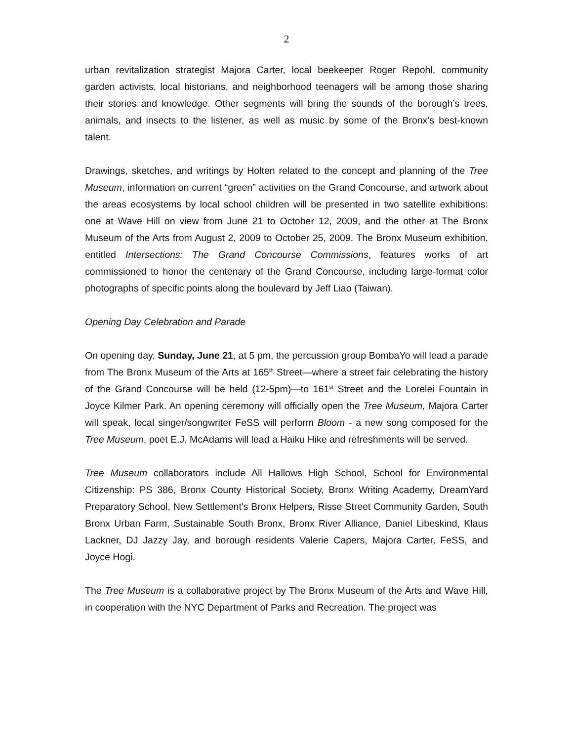2
urban revitalization strategist Majora Carter, local beekeeper Roger Repohl, community garden activists, local historians, and neighborhood teenagers will be among those sharing their stories and knowledge. Other segments will bring the sounds of the borough’s trees, animals, and insects to the listener, as well as music by some of the Bronx’s best-known talent.
Drawings, sketches, and writings by Holten related to the concept and planning of the Tree Museum, information on current “green” activities on the Grand Concourse, and artwork about the areas ecosystems by local school children will be presented in two satellite exhibitions: one at Wave Hill on view from June 21 to October 12, 2009, and the other at The Bronx Museum of the Arts from August 2, 2009 to October 25, 2009. The Bronx Museum exhibition, entitled Intersections: The Grand Concourse Commissions, features works of art commissioned to honor the centenary of the Grand Concourse, including large-format color photographs of specific points along the boulevard by Jeff Liao (Taiwan).
Opening Day Celebration and Parade
On opening day, Sunday, June 21, at 5 pm, the percussion group BombaYo will lead a parade from The Bronx Museum of the Arts at 165<sup>th</sup> Street—where a street fair celebrating the history of the Grand Concourse will be held (12-5pm)—to 161<sup>st</sup> Street and the Lorelei Fountain in Joyce Kilmer Park. An opening ceremony will officially open the Tree Museum, Majora Carter will speak, local singer/songwriter FeSS will perform Bloom - a new song composed for the Tree Museum, poet E.J. McAdams will lead a Haiku Hike and refreshments will be served.
Tree Museum collaborators include All Hallows High School, School for Environmental Citizenship: PS 386, Bronx County Historical Society, Bronx Writing Academy, DreamYard Preparatory School, New Settlement's Bronx Helpers, Risse Street Community Garden, South Bronx Urban Farm, Sustainable South Bronx, Bronx River Alliance, Daniel Libeskind, Klaus Lackner, DJ Jazzy Jay, and borough residents Valerie Capers, Majora Carter, FeSS, and Joyce Hogi.
The Tree Museum is a collaborative project by The Bronx Museum of the Arts and Wave Hill, in cooperation with the NYC Department of Parks and Recreation. The project was